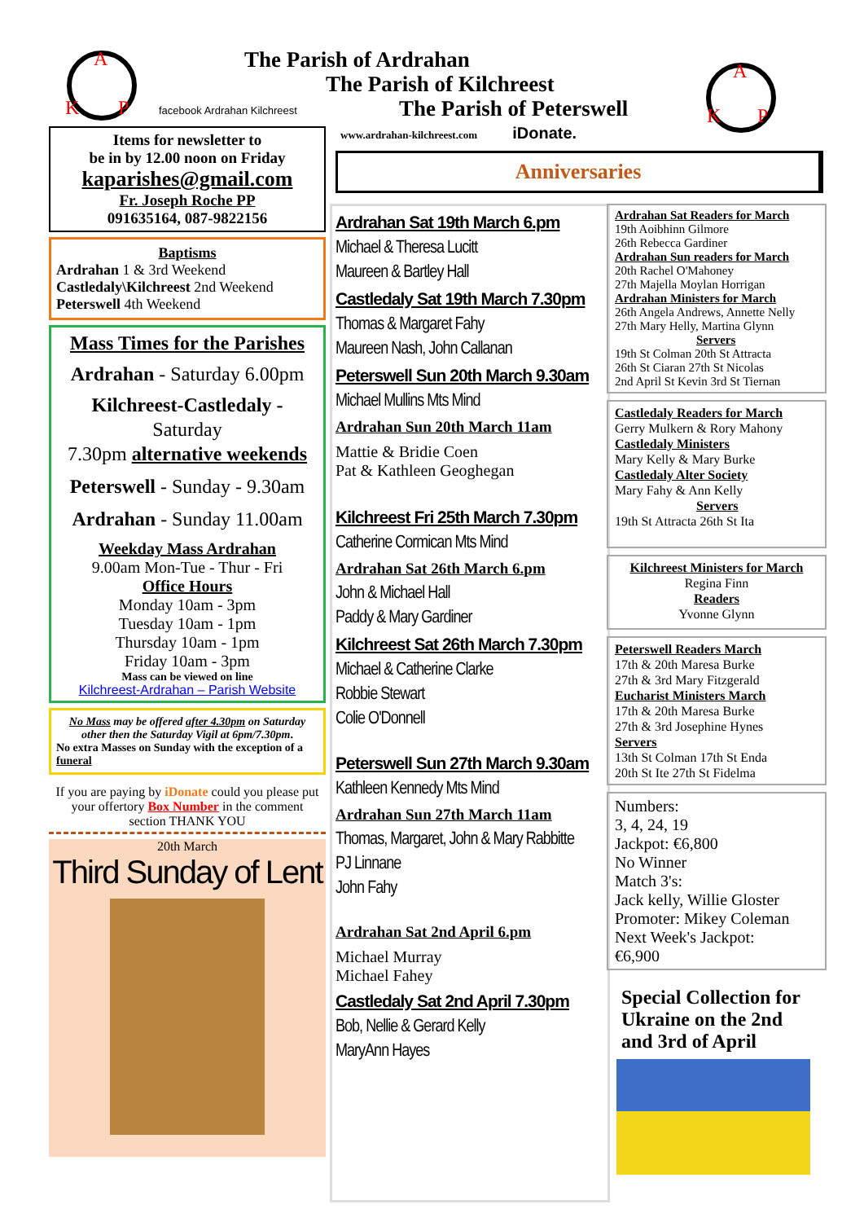A
K
P
facebook Ardrahan Kilchreest
Items for newsletter to
be in by 12.00 noon on Friday
kaparishes@gmail.com
Fr. Joseph Roche PP
091635164, 087-9822156
Baptisms
Ardrahan 1 & 3rd Weekend
Castledaly\Kilchreest 2nd Weekend
Peterswell 4th Weekend
Mass Times for the Parishes
Ardrahan - Saturday 6.00pm
Kilchreest-Castledaly -
Saturday
7.30pm alternative weekends
Peterswell - Sunday - 9.30am
Ardrahan - Sunday 11.00am
Weekday Mass Ardrahan
9.00am Mon-Tue - Thur - Fri
Office Hours
Monday 10am - 3pm
Tuesday 10am - 1pm
Thursday 10am - 1pm
Friday 10am - 3pm
Mass can be viewed on line
Kilchreest-Ardrahan – Parish Website
No Mass may be offered after 4.30pm on Saturday other then the Saturday Vigil at 6pm/7.30pm.
No extra Masses on Sunday with the exception of a funeral
If you are paying by iDonate could you please put your offertory Box Number in the comment section THANK YOU
20th March
Third Sunday of Lent
The Parish of Ardrahan
The Parish of Kilchreest
The Parish of Peterswell
www.ardrahan-kilchreest.com iDonate.
A
K
P
Anniversaries
Ardrahan Sat 19th March 6.pm
Michael & Theresa Lucitt
Maureen & Bartley Hall
Castledaly Sat 19th March 7.30pm
Thomas & Margaret Fahy
Maureen Nash, John Callanan
Peterswell Sun 20th March 9.30am
Michael Mullins Mts Mind
Ardrahan Sun 20th March 11am
Mattie & Bridie Coen
Pat & Kathleen Geoghegan
Kilchreest Fri 25th March 7.30pm
Catherine Cormican Mts Mind
Ardrahan Sat 26th March 6.pm
John & Michael Hall
Paddy & Mary Gardiner
Kilchreest Sat 26th March 7.30pm
Michael & Catherine Clarke
Robbie Stewart
Colie O'Donnell
Peterswell Sun 27th March 9.30am
Kathleen Kennedy Mts Mind
Ardrahan Sun 27th March 11am
Thomas, Margaret, John & Mary Rabbitte
PJ Linnane
John Fahy
Ardrahan Sat 2nd April 6.pm
Michael Murray
Michael Fahey
Castledaly Sat 2nd April 7.30pm
Bob, Nellie & Gerard Kelly
MaryAnn Hayes
Ardrahan Sat Readers for March
19th Aoibhinn Gilmore
26th Rebecca Gardiner
Ardrahan Sun readers for March
20th Rachel O'Mahoney
27th Majella Moylan Horrigan
Ardrahan Ministers for March
26th Angela Andrews, Annette Nelly
27th Mary Helly, Martina Glynn
Servers
19th St Colman 20th St Attracta
26th St Ciaran 27th St Nicolas
2nd April St Kevin 3rd St Tiernan
Castledaly Readers for March
Gerry Mulkern & Rory Mahony
Castledaly Ministers
Mary Kelly & Mary Burke
Castledaly Alter Society
Mary Fahy & Ann Kelly
Servers
19th St Attracta 26th St Ita
Kilchreest Ministers for March
Regina Finn
Readers
Yvonne Glynn
Peterswell Readers March
17th & 20th Maresa Burke
27th & 3rd Mary Fitzgerald
Eucharist Ministers March
17th & 20th Maresa Burke
27th & 3rd Josephine Hynes
Servers
13th St Colman 17th St Enda
20th St Ite 27th St Fidelma
Numbers:
3, 4, 24, 19
Jackpot: €6,800
No Winner
Match 3's:
Jack kelly, Willie Gloster
Promoter: Mikey Coleman
Next Week's Jackpot:
€6,900
Special Collection for Ukraine on the 2nd and 3rd of April